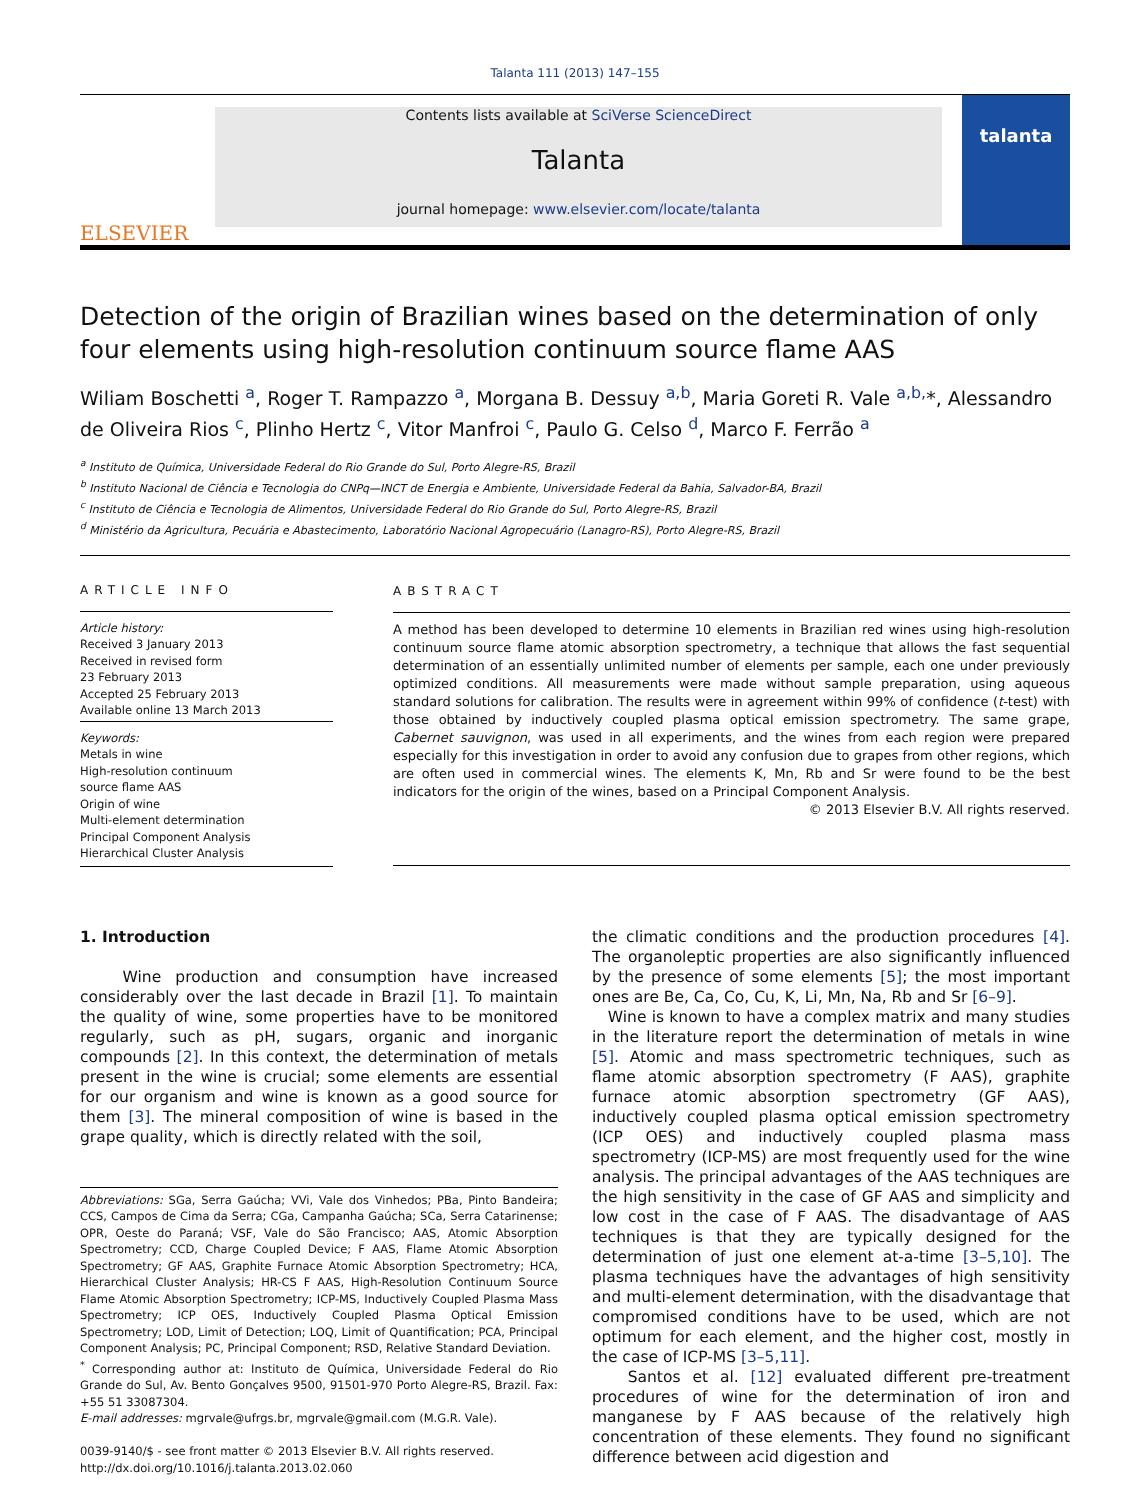Talanta 111 (2013) 147–155
ELSEVIER
Contents lists available at SciVerse ScienceDirect
Talanta
journal homepage: www.elsevier.com/locate/talanta
talanta
Detection of the origin of Brazilian wines based on the determination of only four elements using high-resolution continuum source flame AAS
Wiliam Boschetti <sup>a</sup>, Roger T. Rampazzo <sup>a</sup>, Morgana B. Dessuy <sup>a,b</sup>, Maria Goreti R. Vale <sup>a,b,</sup>*, Alessandro de Oliveira Rios <sup>c</sup>, Plinho Hertz <sup>c</sup>, Vitor Manfroi <sup>c</sup>, Paulo G. Celso <sup>d</sup>, Marco F. Ferrão <sup>a</sup>
<sup>a</sup> Instituto de Química, Universidade Federal do Rio Grande do Sul, Porto Alegre-RS, Brazil
<sup>b</sup> Instituto Nacional de Ciência e Tecnologia do CNPq—INCT de Energia e Ambiente, Universidade Federal da Bahia, Salvador-BA, Brazil
<sup>c</sup> Instituto de Ciência e Tecnologia de Alimentos, Universidade Federal do Rio Grande do Sul, Porto Alegre-RS, Brazil
<sup>d</sup> Ministério da Agricultura, Pecuária e Abastecimento, Laboratório Nacional Agropecuário (Lanagro-RS), Porto Alegre-RS, Brazil
ARTICLE INFO
Article history:
Received 3 January 2013
Received in revised form
23 February 2013
Accepted 25 February 2013
Available online 13 March 2013
Keywords:
Metals in wine
High-resolution continuum
source flame AAS
Origin of wine
Multi-element determination
Principal Component Analysis
Hierarchical Cluster Analysis
ABSTRACT
A method has been developed to determine 10 elements in Brazilian red wines using high-resolution continuum source flame atomic absorption spectrometry, a technique that allows the fast sequential determination of an essentially unlimited number of elements per sample, each one under previously optimized conditions. All measurements were made without sample preparation, using aqueous standard solutions for calibration. The results were in agreement within 99% of confidence (t-test) with those obtained by inductively coupled plasma optical emission spectrometry. The same grape, Cabernet sauvignon, was used in all experiments, and the wines from each region were prepared especially for this investigation in order to avoid any confusion due to grapes from other regions, which are often used in commercial wines. The elements K, Mn, Rb and Sr were found to be the best indicators for the origin of the wines, based on a Principal Component Analysis.
© 2013 Elsevier B.V. All rights reserved.
1. Introduction
Wine production and consumption have increased considerably over the last decade in Brazil [1]. To maintain the quality of wine, some properties have to be monitored regularly, such as pH, sugars, organic and inorganic compounds [2]. In this context, the determination of metals present in the wine is crucial; some elements are essential for our organism and wine is known as a good source for them [3]. The mineral composition of wine is based in the grape quality, which is directly related with the soil,
Abbreviations: SGa, Serra Gaúcha; VVi, Vale dos Vinhedos; PBa, Pinto Bandeira; CCS, Campos de Cima da Serra; CGa, Campanha Gaúcha; SCa, Serra Catarinense; OPR, Oeste do Paraná; VSF, Vale do São Francisco; AAS, Atomic Absorption Spectrometry; CCD, Charge Coupled Device; F AAS, Flame Atomic Absorption Spectrometry; GF AAS, Graphite Furnace Atomic Absorption Spectrometry; HCA, Hierarchical Cluster Analysis; HR-CS F AAS, High-Resolution Continuum Source Flame Atomic Absorption Spectrometry; ICP-MS, Inductively Coupled Plasma Mass Spectrometry; ICP OES, Inductively Coupled Plasma Optical Emission Spectrometry; LOD, Limit of Detection; LOQ, Limit of Quantification; PCA, Principal Component Analysis; PC, Principal Component; RSD, Relative Standard Deviation.
<sup>*</sup> Corresponding author at: Instituto de Química, Universidade Federal do Rio Grande do Sul, Av. Bento Gonçalves 9500, 91501-970 Porto Alegre-RS, Brazil. Fax: +55 51 33087304.
E-mail addresses: mgrvale@ufrgs.br, mgrvale@gmail.com (M.G.R. Vale).
0039-9140/$ - see front matter © 2013 Elsevier B.V. All rights reserved.
http://dx.doi.org/10.1016/j.talanta.2013.02.060
the climatic conditions and the production procedures [4]. The organoleptic properties are also significantly influenced by the presence of some elements [5]; the most important ones are Be, Ca, Co, Cu, K, Li, Mn, Na, Rb and Sr [6–9].
Wine is known to have a complex matrix and many studies in the literature report the determination of metals in wine [5]. Atomic and mass spectrometric techniques, such as flame atomic absorption spectrometry (F AAS), graphite furnace atomic absorption spectrometry (GF AAS), inductively coupled plasma optical emission spectrometry (ICP OES) and inductively coupled plasma mass spectrometry (ICP-MS) are most frequently used for the wine analysis. The principal advantages of the AAS techniques are the high sensitivity in the case of GF AAS and simplicity and low cost in the case of F AAS. The disadvantage of AAS techniques is that they are typically designed for the determination of just one element at-a-time [3–5,10]. The plasma techniques have the advantages of high sensitivity and multi-element determination, with the disadvantage that compromised conditions have to be used, which are not optimum for each element, and the higher cost, mostly in the case of ICP-MS [3–5,11].
Santos et al. [12] evaluated different pre-treatment procedures of wine for the determination of iron and manganese by F AAS because of the relatively high concentration of these elements. They found no significant difference between acid digestion and